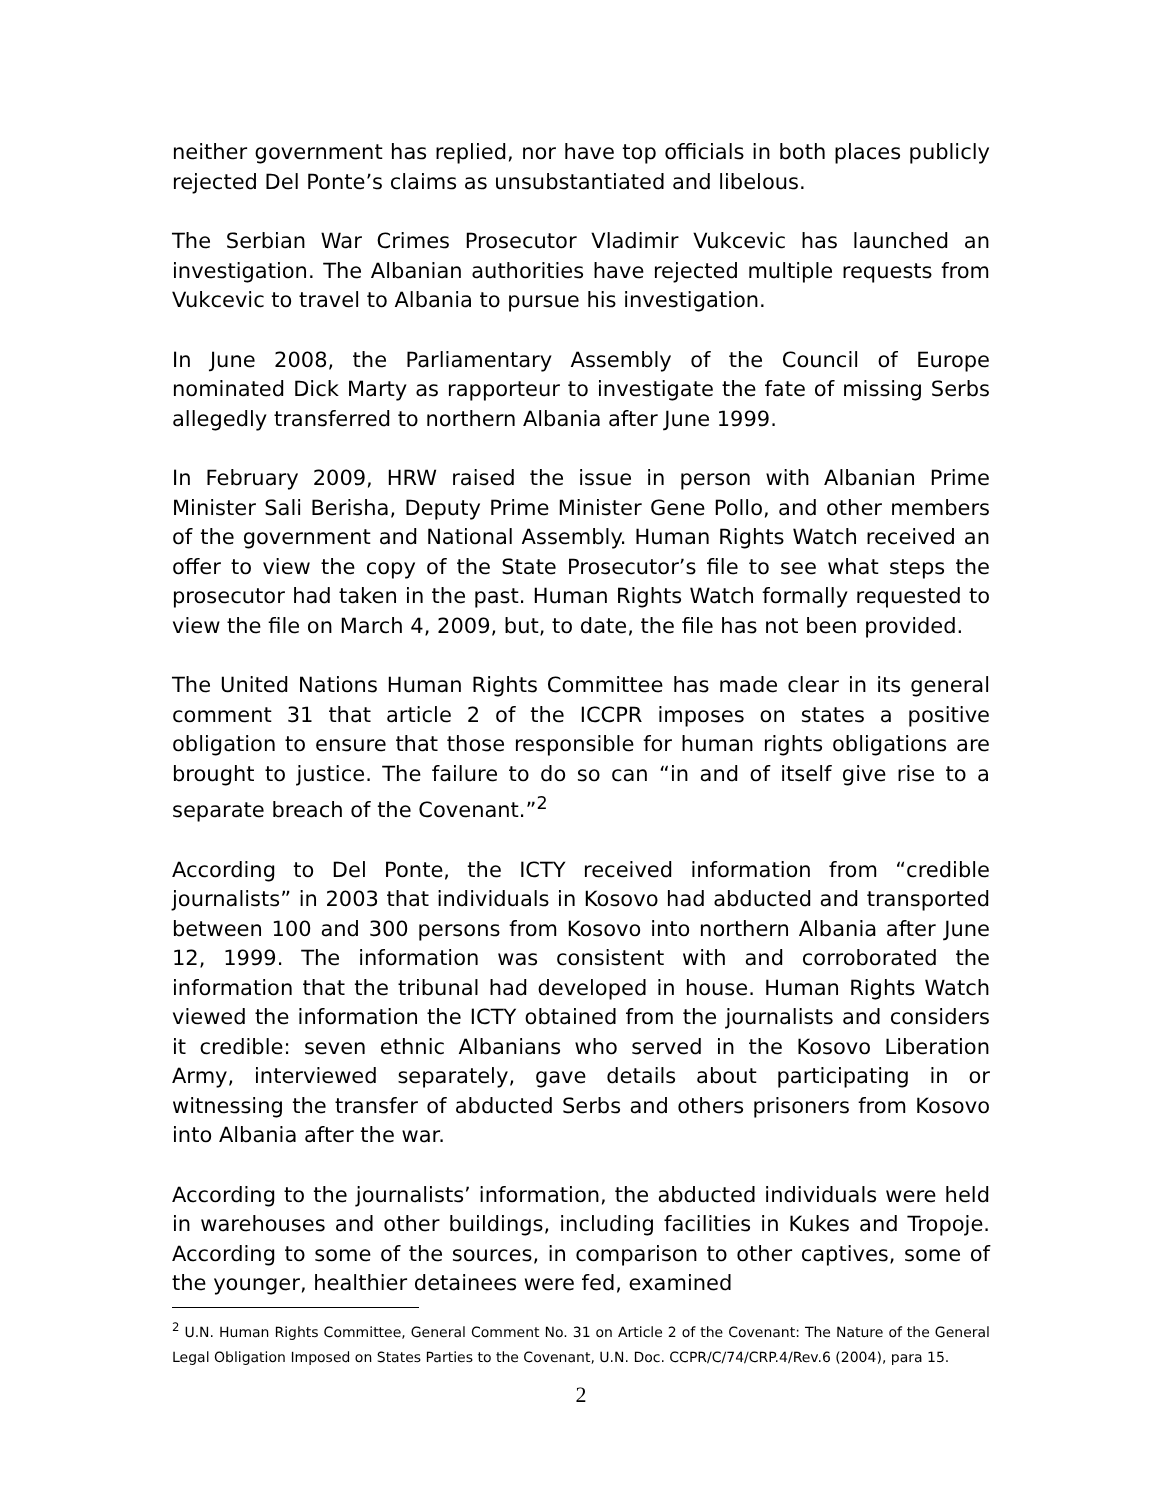neither government has replied, nor have top officials in both places publicly rejected Del Ponte’s claims as unsubstantiated and libelous.
The Serbian War Crimes Prosecutor Vladimir Vukcevic has launched an investigation. The Albanian authorities have rejected multiple requests from Vukcevic to travel to Albania to pursue his investigation.
In June 2008, the Parliamentary Assembly of the Council of Europe nominated Dick Marty as rapporteur to investigate the fate of missing Serbs allegedly transferred to northern Albania after June 1999.
In February 2009, HRW raised the issue in person with Albanian Prime Minister Sali Berisha, Deputy Prime Minister Gene Pollo, and other members of the government and National Assembly. Human Rights Watch received an offer to view the copy of the State Prosecutor’s file to see what steps the prosecutor had taken in the past. Human Rights Watch formally requested to view the file on March 4, 2009, but, to date, the file has not been provided.
The United Nations Human Rights Committee has made clear in its general comment 31 that article 2 of the ICCPR imposes on states a positive obligation to ensure that those responsible for human rights obligations are brought to justice. The failure to do so can “in and of itself give rise to a separate breach of the Covenant.”<sup>2</sup>
According to Del Ponte, the ICTY received information from “credible journalists” in 2003 that individuals in Kosovo had abducted and transported between 100 and 300 persons from Kosovo into northern Albania after June 12, 1999. The information was consistent with and corroborated the information that the tribunal had developed in house. Human Rights Watch viewed the information the ICTY obtained from the journalists and considers it credible: seven ethnic Albanians who served in the Kosovo Liberation Army, interviewed separately, gave details about participating in or witnessing the transfer of abducted Serbs and others prisoners from Kosovo into Albania after the war.
According to the journalists’ information, the abducted individuals were held in warehouses and other buildings, including facilities in Kukes and Tropoje. According to some of the sources, in comparison to other captives, some of the younger, healthier detainees were fed, examined
<sup>2</sup> U.N. Human Rights Committee, General Comment No. 31 on Article 2 of the Covenant: The Nature of the General Legal Obligation Imposed on States Parties to the Covenant, U.N. Doc. CCPR/C/74/CRP.4/Rev.6 (2004), para 15.
2